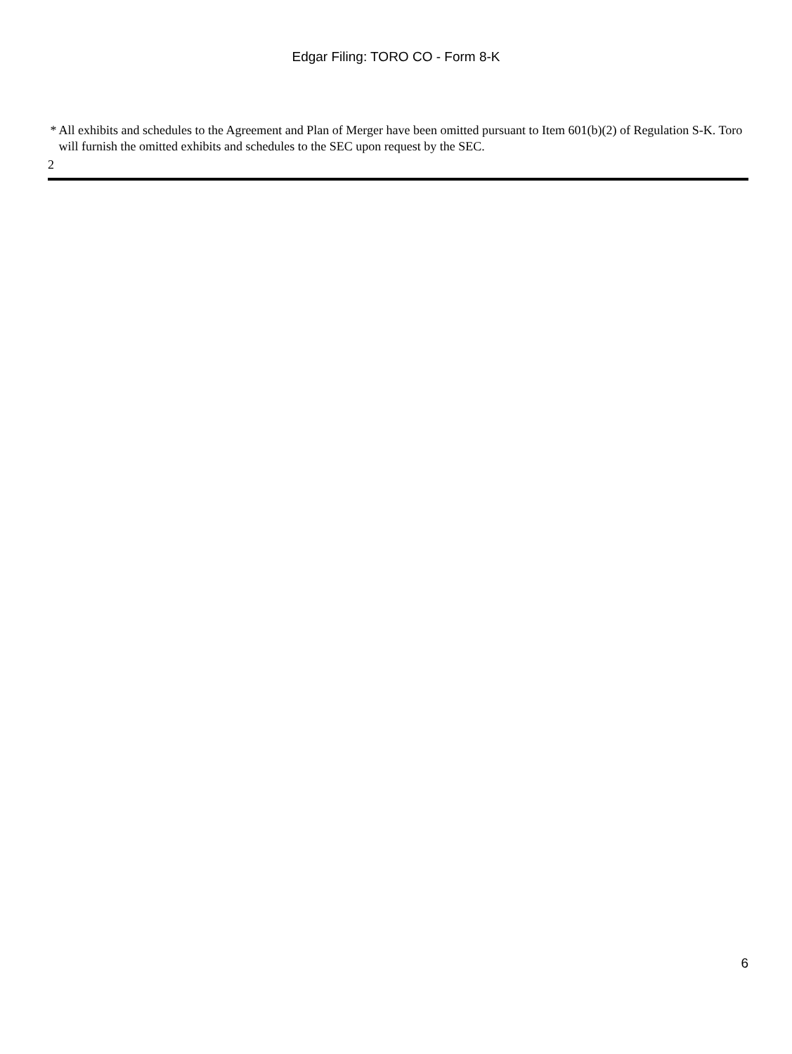Edgar Filing: TORO CO - Form 8-K
* All exhibits and schedules to the Agreement and Plan of Merger have been omitted pursuant to Item 601(b)(2) of Regulation S-K. Toro will furnish the omitted exhibits and schedules to the SEC upon request by the SEC.
2
6